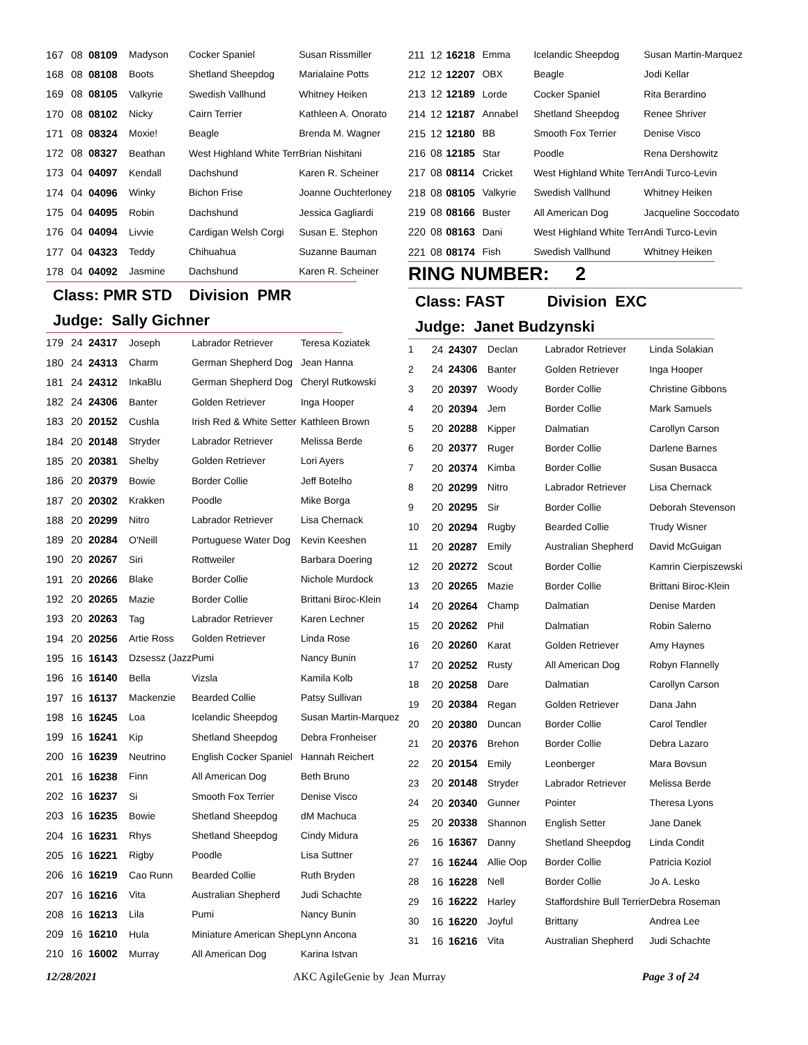| 167 | 08 | 08109 | Madyson | Cocker Spaniel | Susan Rissmiller |
| 168 | 08 | 08108 | Boots | Shetland Sheepdog | Marialaine Potts |
| 169 | 08 | 08105 | Valkyrie | Swedish Vallhund | Whitney Heiken |
| 170 | 08 | 08102 | Nicky | Cairn Terrier | Kathleen A. Onorato |
| 171 | 08 | 08324 | Moxie! | Beagle | Brenda M. Wagner |
| 172 | 08 | 08327 | Beathan | West Highland White Terr | Brian Nishitani |
| 173 | 04 | 04097 | Kendall | Dachshund | Karen R. Scheiner |
| 174 | 04 | 04096 | Winky | Bichon Frise | Joanne Ouchterloney |
| 175 | 04 | 04095 | Robin | Dachshund | Jessica Gagliardi |
| 176 | 04 | 04094 | Livvie | Cardigan Welsh Corgi | Susan E. Stephon |
| 177 | 04 | 04323 | Teddy | Chihuahua | Suzanne Bauman |
| 178 | 04 | 04092 | Jasmine | Dachshund | Karen R. Scheiner |
Class: PMR STD Division PMR
Judge: Sally Gichner
| 179 | 24 | 24317 | Joseph | Labrador Retriever | Teresa Koziatek |
| 180 | 24 | 24313 | Charm | German Shepherd Dog | Jean Hanna |
| 181 | 24 | 24312 | InkaBlu | German Shepherd Dog | Cheryl Rutkowski |
| 182 | 24 | 24306 | Banter | Golden Retriever | Inga Hooper |
| 183 | 20 | 20152 | Cushla | Irish Red & White Setter | Kathleen Brown |
| 184 | 20 | 20148 | Stryder | Labrador Retriever | Melissa Berde |
| 185 | 20 | 20381 | Shelby | Golden Retriever | Lori Ayers |
| 186 | 20 | 20379 | Bowie | Border Collie | Jeff Botelho |
| 187 | 20 | 20302 | Krakken | Poodle | Mike Borga |
| 188 | 20 | 20299 | Nitro | Labrador Retriever | Lisa Chernack |
| 189 | 20 | 20284 | O'Neill | Portuguese Water Dog | Kevin Keeshen |
| 190 | 20 | 20267 | Siri | Rottweiler | Barbara Doering |
| 191 | 20 | 20266 | Blake | Border Collie | Nichole Murdock |
| 192 | 20 | 20265 | Mazie | Border Collie | Brittani Biroc-Klein |
| 193 | 20 | 20263 | Tag | Labrador Retriever | Karen Lechner |
| 194 | 20 | 20256 | Artie Ross | Golden Retriever | Linda Rose |
| 195 | 16 | 16143 | Dzsessz (Jazz | Pumi | Nancy Bunin |
| 196 | 16 | 16140 | Bella | Vizsla | Kamila Kolb |
| 197 | 16 | 16137 | Mackenzie | Bearded Collie | Patsy Sullivan |
| 198 | 16 | 16245 | Loa | Icelandic Sheepdog | Susan Martin-Marquez |
| 199 | 16 | 16241 | Kip | Shetland Sheepdog | Debra Fronheiser |
| 200 | 16 | 16239 | Neutrino | English Cocker Spaniel | Hannah Reichert |
| 201 | 16 | 16238 | Finn | All American Dog | Beth Bruno |
| 202 | 16 | 16237 | Si | Smooth Fox Terrier | Denise Visco |
| 203 | 16 | 16235 | Bowie | Shetland Sheepdog | dM Machuca |
| 204 | 16 | 16231 | Rhys | Shetland Sheepdog | Cindy Midura |
| 205 | 16 | 16221 | Rigby | Poodle | Lisa Suttner |
| 206 | 16 | 16219 | Cao Runn | Bearded Collie | Ruth Bryden |
| 207 | 16 | 16216 | Vita | Australian Shepherd | Judi Schachte |
| 208 | 16 | 16213 | Lila | Pumi | Nancy Bunin |
| 209 | 16 | 16210 | Hula | Miniature American Shep | Lynn Ancona |
| 210 | 16 | 16002 | Murray | All American Dog | Karina Istvan |
| 211 | 12 | 16218 | Emma | Icelandic Sheepdog | Susan Martin-Marquez |
| 212 | 12 | 12207 | OBX | Beagle | Jodi Kellar |
| 213 | 12 | 12189 | Lorde | Cocker Spaniel | Rita Berardino |
| 214 | 12 | 12187 | Annabel | Shetland Sheepdog | Renee Shriver |
| 215 | 12 | 12180 | BB | Smooth Fox Terrier | Denise Visco |
| 216 | 08 | 12185 | Star | Poodle | Rena Dershowitz |
| 217 | 08 | 08114 | Cricket | West Highland White Terr | Andi Turco-Levin |
| 218 | 08 | 08105 | Valkyrie | Swedish Vallhund | Whitney Heiken |
| 219 | 08 | 08166 | Buster | All American Dog | Jacqueline Soccodato |
| 220 | 08 | 08163 | Dani | West Highland White Terr | Andi Turco-Levin |
| 221 | 08 | 08174 | Fish | Swedish Vallhund | Whitney Heiken |
RING NUMBER: 2
Class: FAST Division EXC
Judge: Janet Budzynski
| 1 | 24 | 24307 | Declan | Labrador Retriever | Linda Solakian |
| 2 | 24 | 24306 | Banter | Golden Retriever | Inga Hooper |
| 3 | 20 | 20397 | Woody | Border Collie | Christine Gibbons |
| 4 | 20 | 20394 | Jem | Border Collie | Mark Samuels |
| 5 | 20 | 20288 | Kipper | Dalmatian | Carollyn Carson |
| 6 | 20 | 20377 | Ruger | Border Collie | Darlene Barnes |
| 7 | 20 | 20374 | Kimba | Border Collie | Susan Busacca |
| 8 | 20 | 20299 | Nitro | Labrador Retriever | Lisa Chernack |
| 9 | 20 | 20295 | Sir | Border Collie | Deborah Stevenson |
| 10 | 20 | 20294 | Rugby | Bearded Collie | Trudy Wisner |
| 11 | 20 | 20287 | Emily | Australian Shepherd | David McGuigan |
| 12 | 20 | 20272 | Scout | Border Collie | Kamrin Cierpiszewski |
| 13 | 20 | 20265 | Mazie | Border Collie | Brittani Biroc-Klein |
| 14 | 20 | 20264 | Champ | Dalmatian | Denise Marden |
| 15 | 20 | 20262 | Phil | Dalmatian | Robin Salerno |
| 16 | 20 | 20260 | Karat | Golden Retriever | Amy Haynes |
| 17 | 20 | 20252 | Rusty | All American Dog | Robyn Flannelly |
| 18 | 20 | 20258 | Dare | Dalmatian | Carollyn Carson |
| 19 | 20 | 20384 | Regan | Golden Retriever | Dana Jahn |
| 20 | 20 | 20380 | Duncan | Border Collie | Carol Tendler |
| 21 | 20 | 20376 | Brehon | Border Collie | Debra Lazaro |
| 22 | 20 | 20154 | Emily | Leonberger | Mara Bovsun |
| 23 | 20 | 20148 | Stryder | Labrador Retriever | Melissa Berde |
| 24 | 20 | 20340 | Gunner | Pointer | Theresa Lyons |
| 25 | 20 | 20338 | Shannon | English Setter | Jane Danek |
| 26 | 16 | 16367 | Danny | Shetland Sheepdog | Linda Condit |
| 27 | 16 | 16244 | Allie Oop | Border Collie | Patricia Koziol |
| 28 | 16 | 16228 | Nell | Border Collie | Jo A. Lesko |
| 29 | 16 | 16222 | Harley | Staffordshire Bull Terrier | Debra Roseman |
| 30 | 16 | 16220 | Joyful | Brittany | Andrea Lee |
| 31 | 16 | 16216 | Vita | Australian Shepherd | Judi Schachte |
12/28/2021 AKC AgileGenie by Jean Murray Page 3 of 24